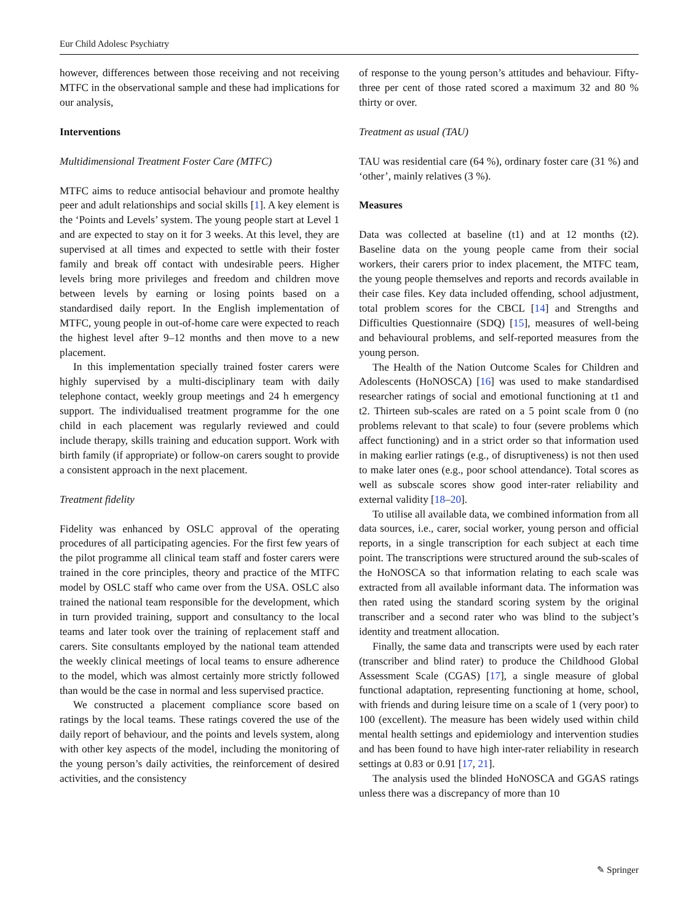Eur Child Adolesc Psychiatry
however, differences between those receiving and not receiving MTFC in the observational sample and these had implications for our analysis,
Interventions
Multidimensional Treatment Foster Care (MTFC)
MTFC aims to reduce antisocial behaviour and promote healthy peer and adult relationships and social skills [1]. A key element is the ‘Points and Levels’ system. The young people start at Level 1 and are expected to stay on it for 3 weeks. At this level, they are supervised at all times and expected to settle with their foster family and break off contact with undesirable peers. Higher levels bring more privileges and freedom and children move between levels by earning or losing points based on a standardised daily report. In the English implementation of MTFC, young people in out-of-home care were expected to reach the highest level after 9–12 months and then move to a new placement.
In this implementation specially trained foster carers were highly supervised by a multi-disciplinary team with daily telephone contact, weekly group meetings and 24 h emergency support. The individualised treatment programme for the one child in each placement was regularly reviewed and could include therapy, skills training and education support. Work with birth family (if appropriate) or follow-on carers sought to provide a consistent approach in the next placement.
Treatment fidelity
Fidelity was enhanced by OSLC approval of the operating procedures of all participating agencies. For the first few years of the pilot programme all clinical team staff and foster carers were trained in the core principles, theory and practice of the MTFC model by OSLC staff who came over from the USA. OSLC also trained the national team responsible for the development, which in turn provided training, support and consultancy to the local teams and later took over the training of replacement staff and carers. Site consultants employed by the national team attended the weekly clinical meetings of local teams to ensure adherence to the model, which was almost certainly more strictly followed than would be the case in normal and less supervised practice.
We constructed a placement compliance score based on ratings by the local teams. These ratings covered the use of the daily report of behaviour, and the points and levels system, along with other key aspects of the model, including the monitoring of the young person’s daily activities, the reinforcement of desired activities, and the consistency
of response to the young person’s attitudes and behaviour. Fifty-three per cent of those rated scored a maximum 32 and 80 % thirty or over.
Treatment as usual (TAU)
TAU was residential care (64 %), ordinary foster care (31 %) and ‘other’, mainly relatives (3 %).
Measures
Data was collected at baseline (t1) and at 12 months (t2). Baseline data on the young people came from their social workers, their carers prior to index placement, the MTFC team, the young people themselves and reports and records available in their case files. Key data included offending, school adjustment, total problem scores for the CBCL [14] and Strengths and Difficulties Questionnaire (SDQ) [15], measures of well-being and behavioural problems, and self-reported measures from the young person.
The Health of the Nation Outcome Scales for Children and Adolescents (HoNOSCA) [16] was used to make standardised researcher ratings of social and emotional functioning at t1 and t2. Thirteen sub-scales are rated on a 5 point scale from 0 (no problems relevant to that scale) to four (severe problems which affect functioning) and in a strict order so that information used in making earlier ratings (e.g., of disruptiveness) is not then used to make later ones (e.g., poor school attendance). Total scores as well as subscale scores show good inter-rater reliability and external validity [18–20].
To utilise all available data, we combined information from all data sources, i.e., carer, social worker, young person and official reports, in a single transcription for each subject at each time point. The transcriptions were structured around the sub-scales of the HoNOSCA so that information relating to each scale was extracted from all available informant data. The information was then rated using the standard scoring system by the original transcriber and a second rater who was blind to the subject’s identity and treatment allocation.
Finally, the same data and transcripts were used by each rater (transcriber and blind rater) to produce the Childhood Global Assessment Scale (CGAS) [17], a single measure of global functional adaptation, representing functioning at home, school, with friends and during leisure time on a scale of 1 (very poor) to 100 (excellent). The measure has been widely used within child mental health settings and epidemiology and intervention studies and has been found to have high inter-rater reliability in research settings at 0.83 or 0.91 [17, 21].
The analysis used the blinded HoNOSCA and GGAS ratings unless there was a discrepancy of more than 10
✎ Springer